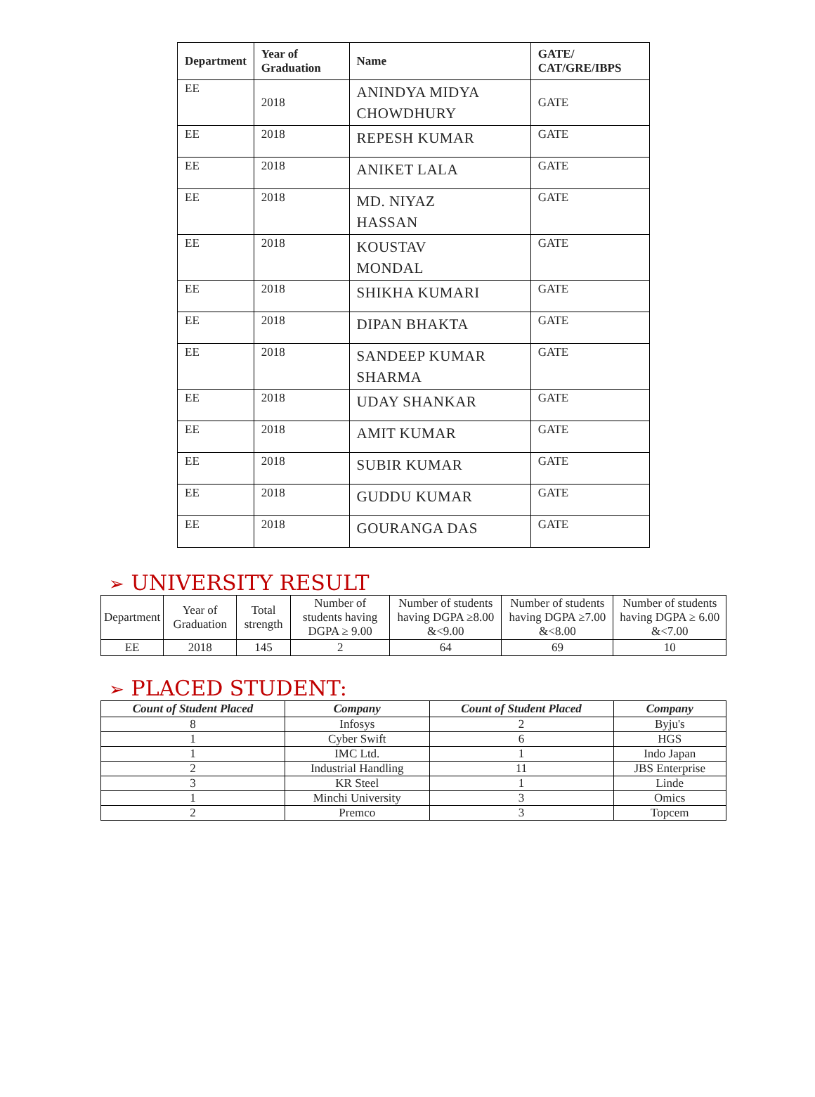| Department | Year of Graduation | Name | GATE/ CAT/GRE/IBPS |
| --- | --- | --- | --- |
| EE | 2018 | ANINDYA MIDYA CHOWDHURY | GATE |
| EE | 2018 | REPESH KUMAR | GATE |
| EE | 2018 | ANIKET LALA | GATE |
| EE | 2018 | MD. NIYAZ HASSAN | GATE |
| EE | 2018 | KOUSTAV MONDAL | GATE |
| EE | 2018 | SHIKHA KUMARI | GATE |
| EE | 2018 | DIPAN BHAKTA | GATE |
| EE | 2018 | SANDEEP KUMAR SHARMA | GATE |
| EE | 2018 | UDAY SHANKAR | GATE |
| EE | 2018 | AMIT KUMAR | GATE |
| EE | 2018 | SUBIR KUMAR | GATE |
| EE | 2018 | GUDDU KUMAR | GATE |
| EE | 2018 | GOURANGA DAS | GATE |
➢ UNIVERSITY RESULT
| Department | Year of Graduation | Total strength | Number of students having DGPA ≥ 9.00 | Number of students having DGPA ≥8.00 &<9.00 | Number of students having DGPA ≥7.00 &<8.00 | Number of students having DGPA ≥ 6.00 &<7.00 |
| EE | 2018 | 145 | 2 | 64 | 69 | 10 |
➢ PLACED STUDENT:
| Count of Student Placed | Company | Count of Student Placed | Company |
| --- | --- | --- | --- |
| 8 | Infosys | 2 | Byju's |
| 1 | Cyber Swift | 6 | HGS |
| 1 | IMC Ltd. | 1 | Indo Japan |
| 2 | Industrial Handling | 11 | JBS Enterprise |
| 3 | KR Steel | 1 | Linde |
| 1 | Minchi University | 3 | Omics |
| 2 | Premco | 3 | Topcem |